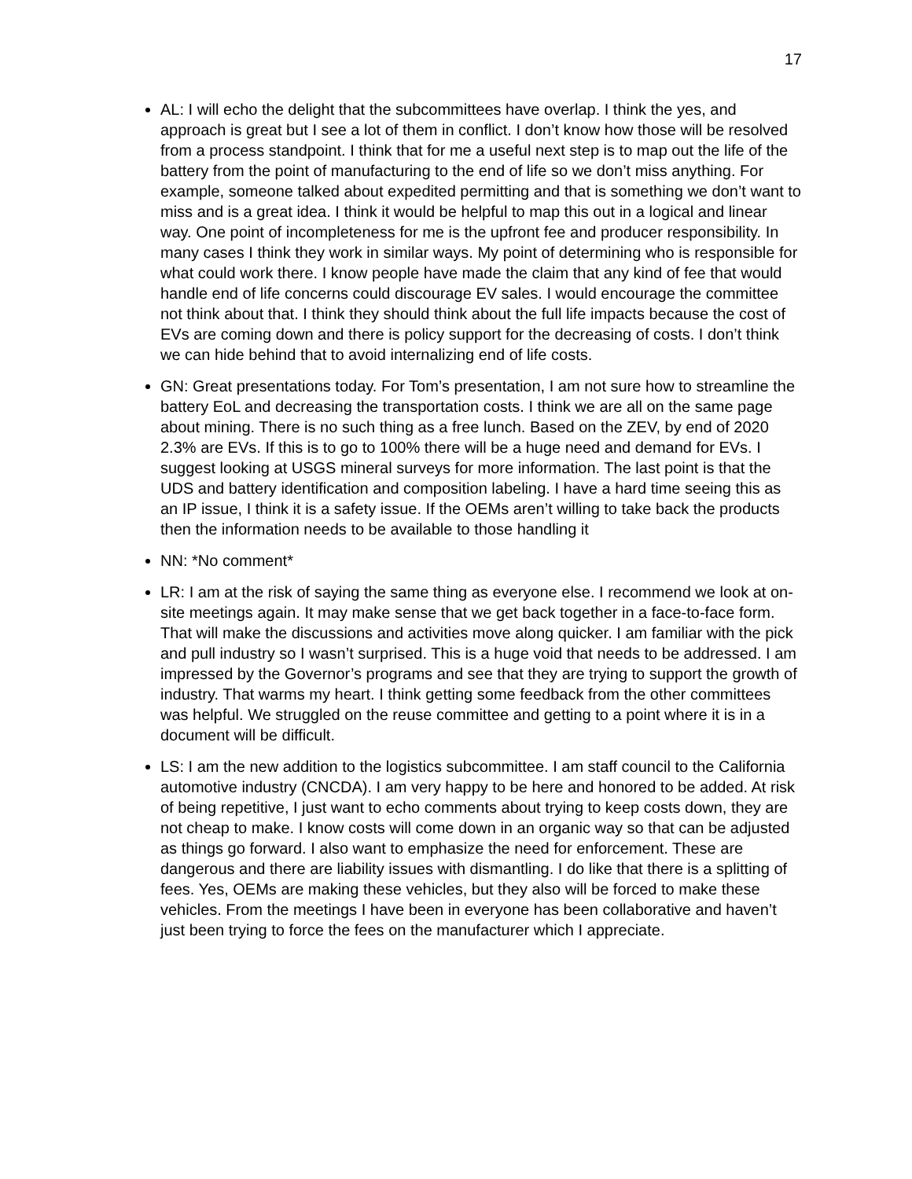17
AL: I will echo the delight that the subcommittees have overlap. I think the yes, and approach is great but I see a lot of them in conflict. I don’t know how those will be resolved from a process standpoint. I think that for me a useful next step is to map out the life of the battery from the point of manufacturing to the end of life so we don’t miss anything. For example, someone talked about expedited permitting and that is something we don’t want to miss and is a great idea. I think it would be helpful to map this out in a logical and linear way. One point of incompleteness for me is the upfront fee and producer responsibility. In many cases I think they work in similar ways. My point of determining who is responsible for what could work there. I know people have made the claim that any kind of fee that would handle end of life concerns could discourage EV sales. I would encourage the committee not think about that. I think they should think about the full life impacts because the cost of EVs are coming down and there is policy support for the decreasing of costs. I don’t think we can hide behind that to avoid internalizing end of life costs.
GN: Great presentations today. For Tom’s presentation, I am not sure how to streamline the battery EoL and decreasing the transportation costs. I think we are all on the same page about mining. There is no such thing as a free lunch. Based on the ZEV, by end of 2020 2.3% are EVs. If this is to go to 100% there will be a huge need and demand for EVs. I suggest looking at USGS mineral surveys for more information. The last point is that the UDS and battery identification and composition labeling. I have a hard time seeing this as an IP issue, I think it is a safety issue. If the OEMs aren’t willing to take back the products then the information needs to be available to those handling it
NN: *No comment*
LR: I am at the risk of saying the same thing as everyone else. I recommend we look at on-site meetings again. It may make sense that we get back together in a face-to-face form. That will make the discussions and activities move along quicker. I am familiar with the pick and pull industry so I wasn’t surprised. This is a huge void that needs to be addressed. I am impressed by the Governor’s programs and see that they are trying to support the growth of industry. That warms my heart. I think getting some feedback from the other committees was helpful. We struggled on the reuse committee and getting to a point where it is in a document will be difficult.
LS: I am the new addition to the logistics subcommittee. I am staff council to the California automotive industry (CNCDA). I am very happy to be here and honored to be added. At risk of being repetitive, I just want to echo comments about trying to keep costs down, they are not cheap to make. I know costs will come down in an organic way so that can be adjusted as things go forward. I also want to emphasize the need for enforcement. These are dangerous and there are liability issues with dismantling. I do like that there is a splitting of fees. Yes, OEMs are making these vehicles, but they also will be forced to make these vehicles. From the meetings I have been in everyone has been collaborative and haven’t just been trying to force the fees on the manufacturer which I appreciate.